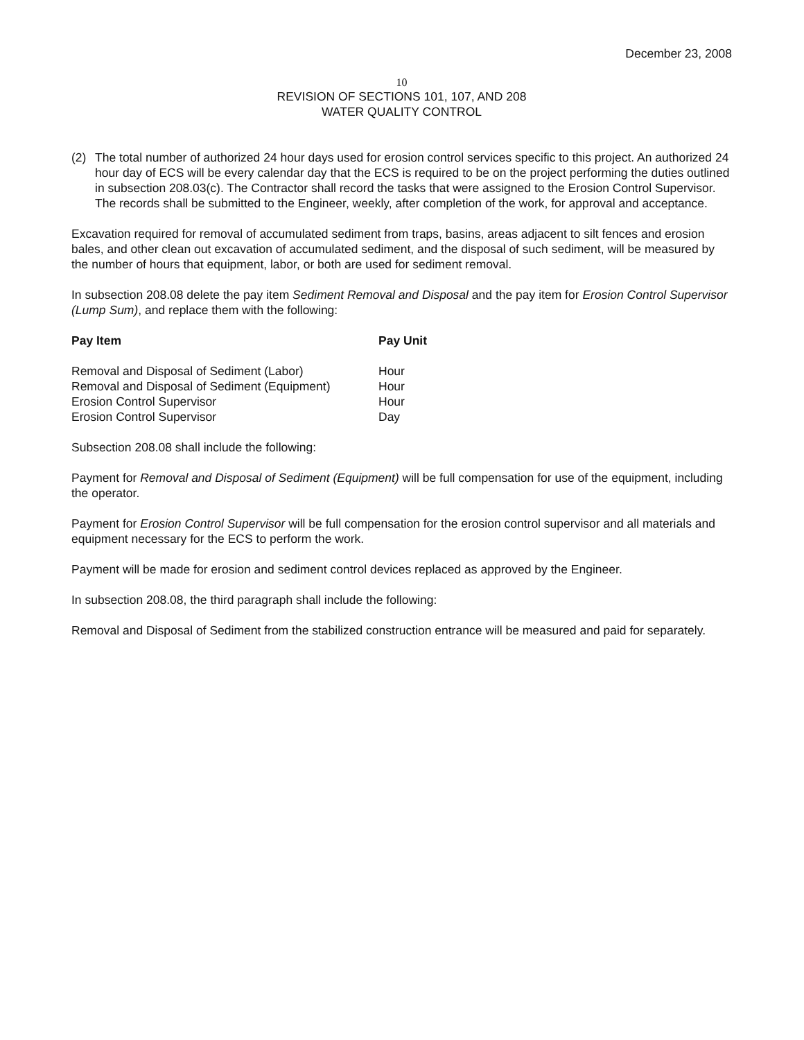December 23, 2008
10
REVISION OF SECTIONS 101, 107, AND 208
WATER QUALITY CONTROL
(2) The total number of authorized 24 hour days used for erosion control services specific to this project. An authorized 24 hour day of ECS will be every calendar day that the ECS is required to be on the project performing the duties outlined in subsection 208.03(c). The Contractor shall record the tasks that were assigned to the Erosion Control Supervisor. The records shall be submitted to the Engineer, weekly, after completion of the work, for approval and acceptance.
Excavation required for removal of accumulated sediment from traps, basins, areas adjacent to silt fences and erosion bales, and other clean out excavation of accumulated sediment, and the disposal of such sediment, will be measured by the number of hours that equipment, labor, or both are used for sediment removal.
In subsection 208.08 delete the pay item Sediment Removal and Disposal and the pay item for Erosion Control Supervisor (Lump Sum), and replace them with the following:
| Pay Item | Pay Unit |
| --- | --- |
| Removal and Disposal of Sediment (Labor) | Hour |
| Removal and Disposal of Sediment (Equipment) | Hour |
| Erosion Control Supervisor | Hour |
| Erosion Control Supervisor | Day |
Subsection 208.08 shall include the following:
Payment for Removal and Disposal of Sediment (Equipment) will be full compensation for use of the equipment, including the operator.
Payment for Erosion Control Supervisor will be full compensation for the erosion control supervisor and all materials and equipment necessary for the ECS to perform the work.
Payment will be made for erosion and sediment control devices replaced as approved by the Engineer.
In subsection 208.08, the third paragraph shall include the following:
Removal and Disposal of Sediment from the stabilized construction entrance will be measured and paid for separately.